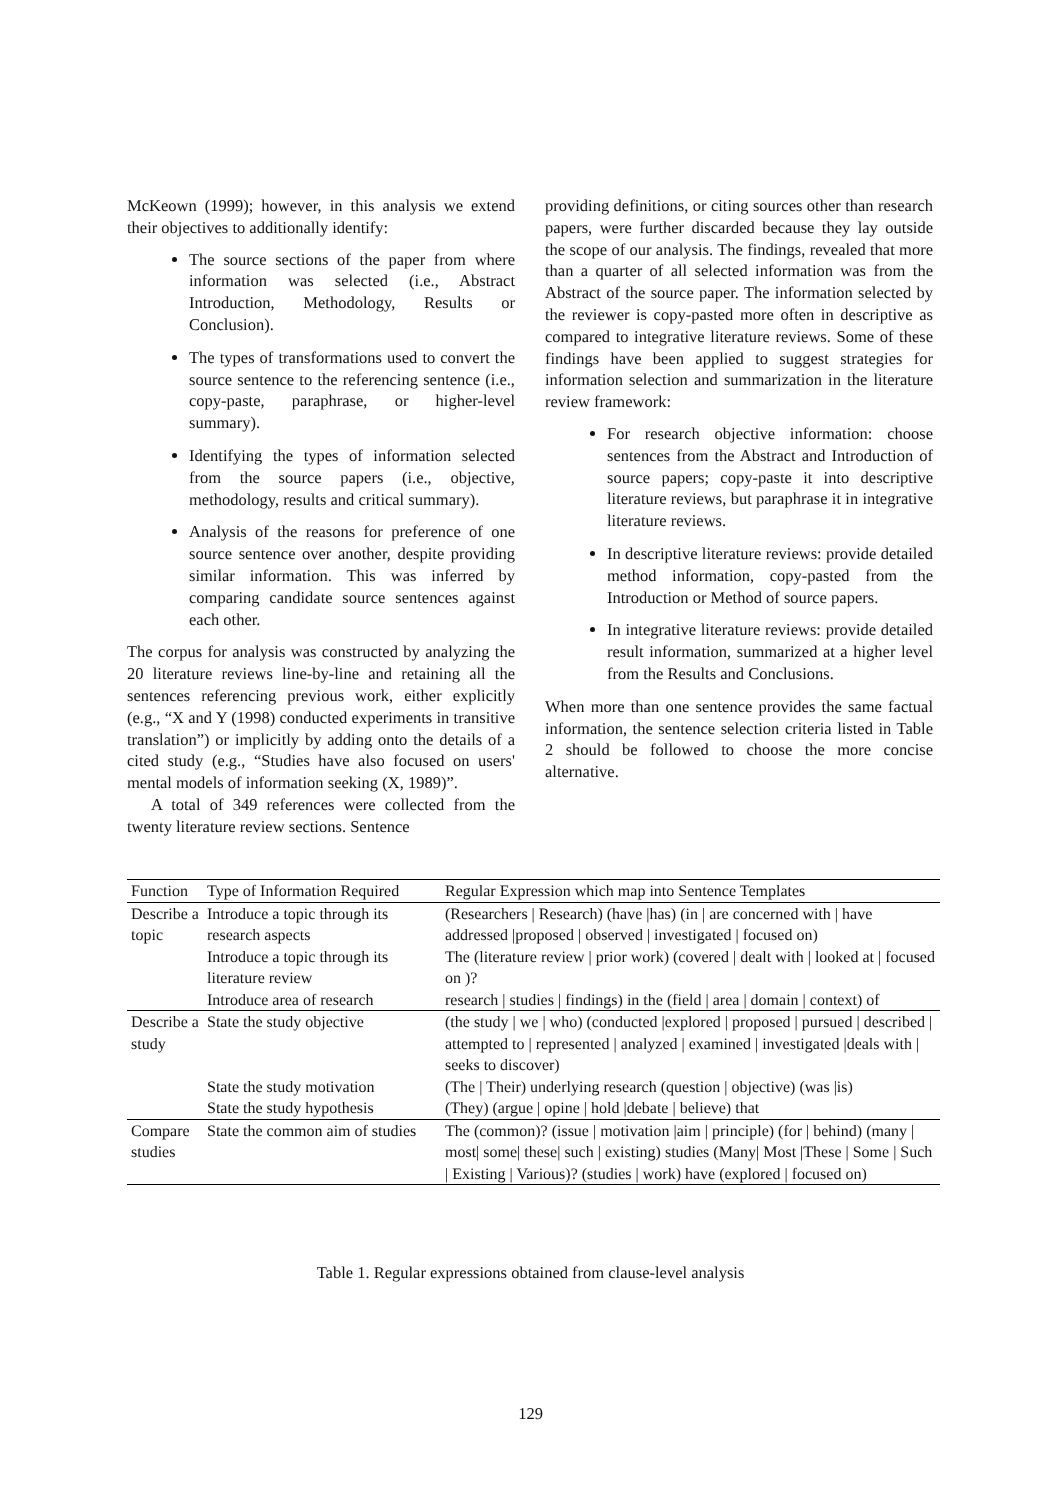McKeown (1999); however, in this analysis we extend their objectives to additionally identify:
The source sections of the paper from where information was selected (i.e., Abstract Introduction, Methodology, Results or Conclusion).
The types of transformations used to convert the source sentence to the referencing sentence (i.e., copy-paste, paraphrase, or higher-level summary).
Identifying the types of information selected from the source papers (i.e., objective, methodology, results and critical summary).
Analysis of the reasons for preference of one source sentence over another, despite providing similar information. This was inferred by comparing candidate source sentences against each other.
The corpus for analysis was constructed by analyzing the 20 literature reviews line-by-line and retaining all the sentences referencing previous work, either explicitly (e.g., “X and Y (1998) conducted experiments in transitive translation”) or implicitly by adding onto the details of a cited study (e.g., “Studies have also focused on users' mental models of information seeking (X, 1989)”.
A total of 349 references were collected from the twenty literature review sections. Sentence
providing definitions, or citing sources other than research papers, were further discarded because they lay outside the scope of our analysis. The findings, revealed that more than a quarter of all selected information was from the Abstract of the source paper. The information selected by the reviewer is copy-pasted more often in descriptive as compared to integrative literature reviews. Some of these findings have been applied to suggest strategies for information selection and summarization in the literature review framework:
For research objective information: choose sentences from the Abstract and Introduction of source papers; copy-paste it into descriptive literature reviews, but paraphrase it in integrative literature reviews.
In descriptive literature reviews: provide detailed method information, copy-pasted from the Introduction or Method of source papers.
In integrative literature reviews: provide detailed result information, summarized at a higher level from the Results and Conclusions.
When more than one sentence provides the same factual information, the sentence selection criteria listed in Table 2 should be followed to choose the more concise alternative.
| Function | Type of Information Required | Regular Expression which map into Sentence Templates |
| --- | --- | --- |
| Describe a topic | Introduce a topic through its research aspects | (Researchers / Research) (have /has) (in / are concerned with / have addressed /proposed / observed / investigated / focused on) |
| | Introduce a topic through its literature review | The (literature review / prior work) (covered / dealt with / looked at / focused on )? |
| | Introduce area of research | research / studies / findings) in the (field / area / domain / context) of |
| Describe a study | State the study objective | (the study / we / who) (conducted /explored / proposed / pursued / described / attempted to / represented / analyzed / examined / investigated /deals with / seeks to discover) |
| | State the study motivation | (The / Their) underlying research (question / objective) (was /is) |
| | State the study hypothesis | (They) (argue / opine / hold /debate / believe) that |
| Compare studies | State the common aim of studies | The (common)? (issue / motivation /aim / principle) (for / behind) (many / most/ some/ these/ such / existing) studies (Many/ Most /These / Some / Such / Existing / Various)? (studies / work) have (explored / focused on) |
Table 1. Regular expressions obtained from clause-level analysis
129